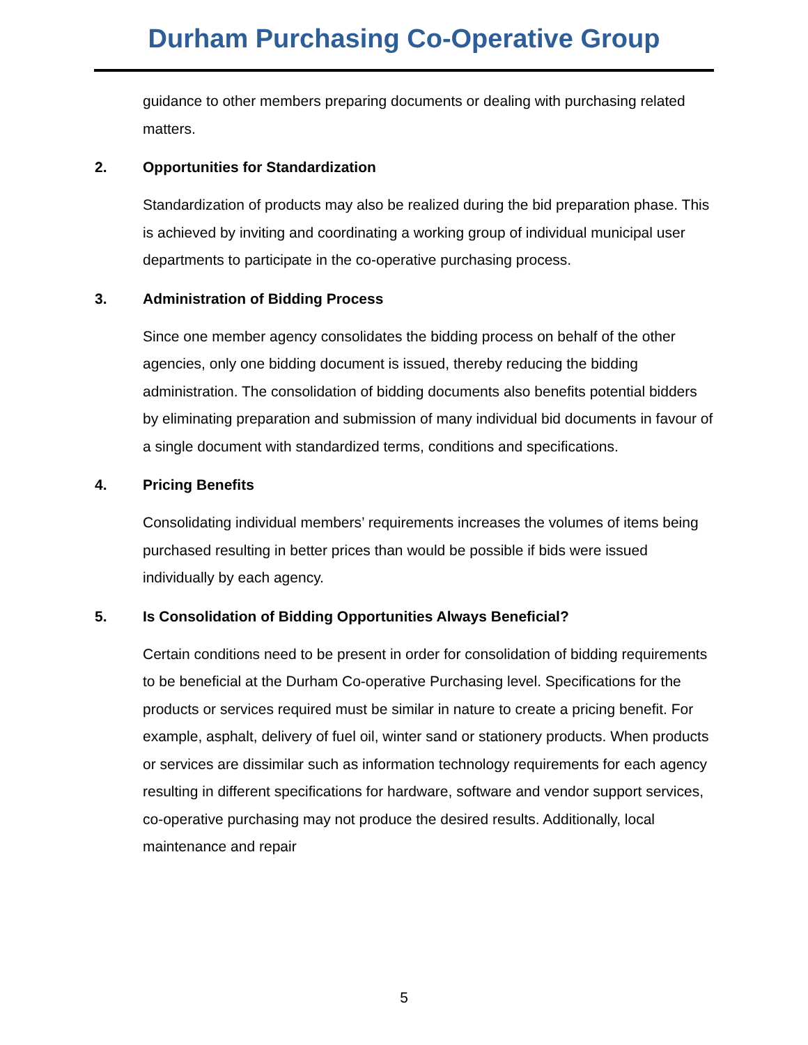Durham Purchasing Co-Operative Group
guidance to other members preparing documents or dealing with purchasing related matters.
2. Opportunities for Standardization
Standardization of products may also be realized during the bid preparation phase. This is achieved by inviting and coordinating a working group of individual municipal user departments to participate in the co-operative purchasing process.
3. Administration of Bidding Process
Since one member agency consolidates the bidding process on behalf of the other agencies, only one bidding document is issued, thereby reducing the bidding administration. The consolidation of bidding documents also benefits potential bidders by eliminating preparation and submission of many individual bid documents in favour of a single document with standardized terms, conditions and specifications.
4. Pricing Benefits
Consolidating individual members’ requirements increases the volumes of items being purchased resulting in better prices than would be possible if bids were issued individually by each agency.
5. Is Consolidation of Bidding Opportunities Always Beneficial?
Certain conditions need to be present in order for consolidation of bidding requirements to be beneficial at the Durham Co-operative Purchasing level. Specifications for the products or services required must be similar in nature to create a pricing benefit. For example, asphalt, delivery of fuel oil, winter sand or stationery products. When products or services are dissimilar such as information technology requirements for each agency resulting in different specifications for hardware, software and vendor support services, co-operative purchasing may not produce the desired results. Additionally, local maintenance and repair
5